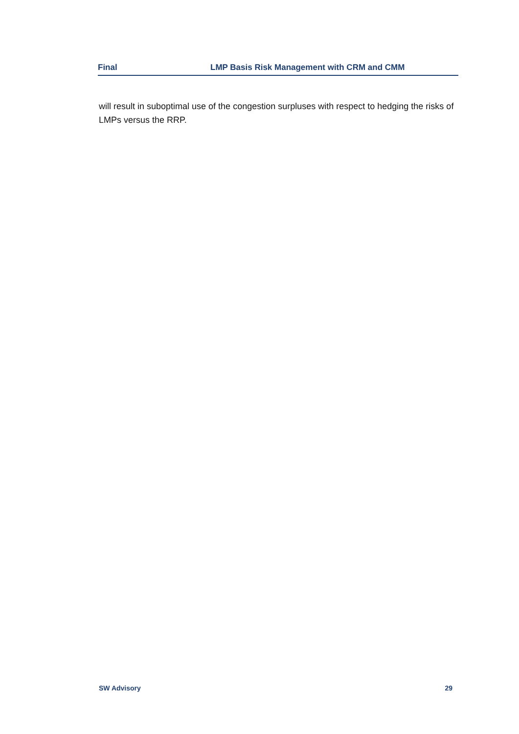Final LMP Basis Risk Management with CRM and CMM
will result in suboptimal use of the congestion surpluses with respect to hedging the risks of LMPs versus the RRP.
SW Advisory 29